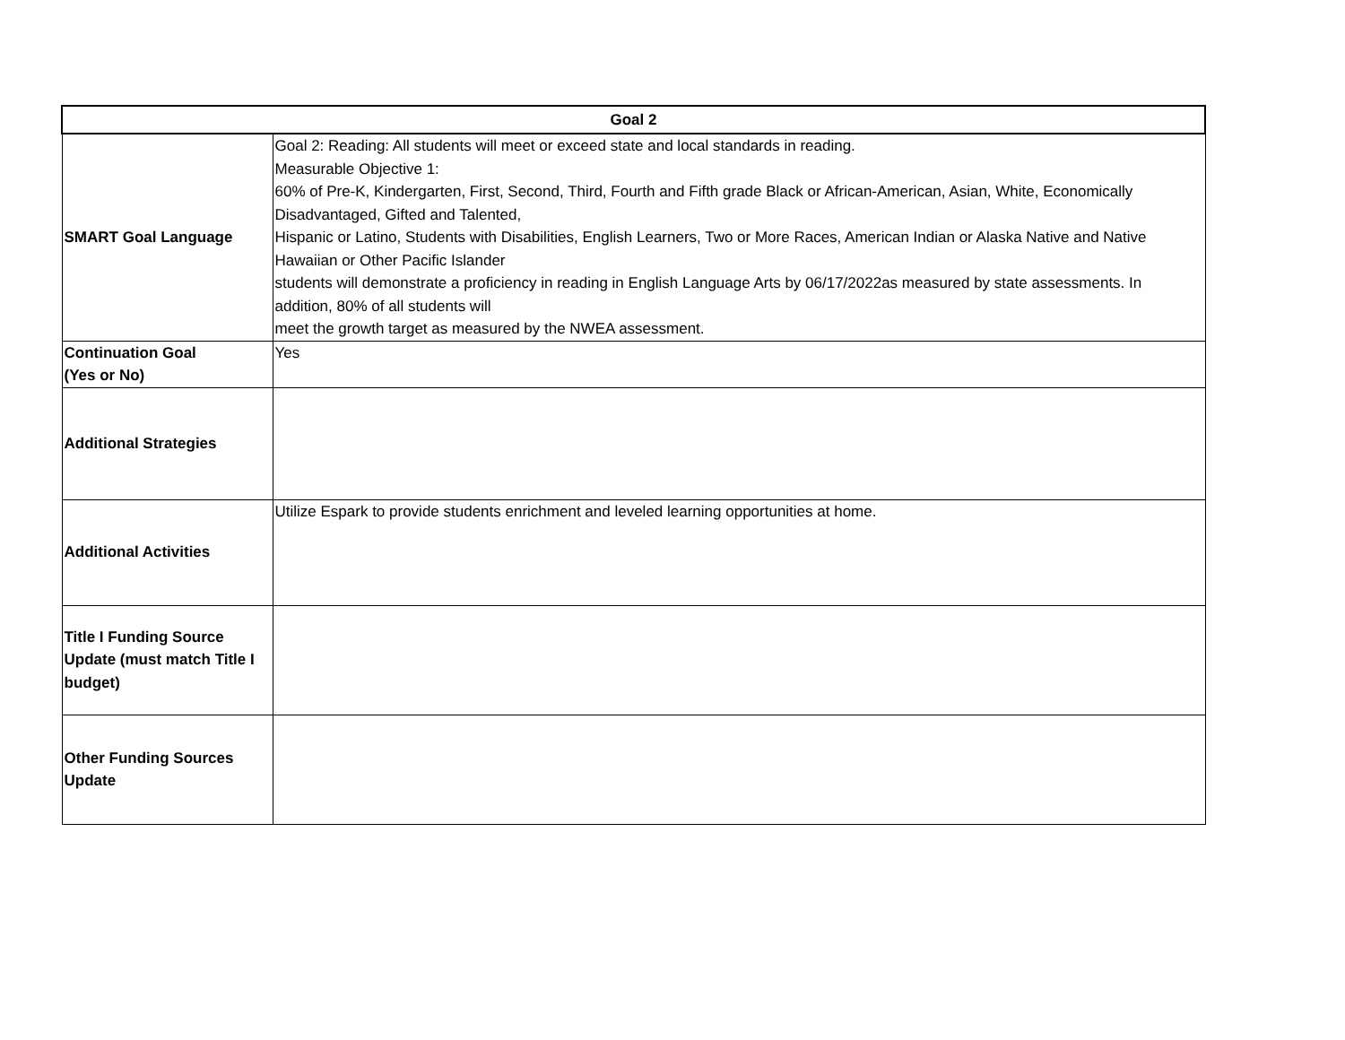| Goal 2 | |
| --- | --- |
| SMART Goal Language | Goal 2: Reading: All students will meet or exceed state and local standards in reading. Measurable Objective 1: 60% of Pre-K, Kindergarten, First, Second, Third, Fourth and Fifth grade Black or African-American, Asian, White, Economically Disadvantaged, Gifted and Talented, Hispanic or Latino, Students with Disabilities, English Learners, Two or More Races, American Indian or Alaska Native and Native Hawaiian or Other Pacific Islander students will demonstrate a proficiency in reading in English Language Arts by 06/17/2022as measured by state assessments. In addition, 80% of all students will meet the growth target as measured by the NWEA assessment. |
| Continuation Goal (Yes or No) | Yes |
| Additional Strategies | |
| Additional Activities | Utilize Espark to provide students enrichment and leveled learning opportunities at home. |
| Title I Funding Source Update (must match Title I budget) | |
| Other Funding Sources Update | |